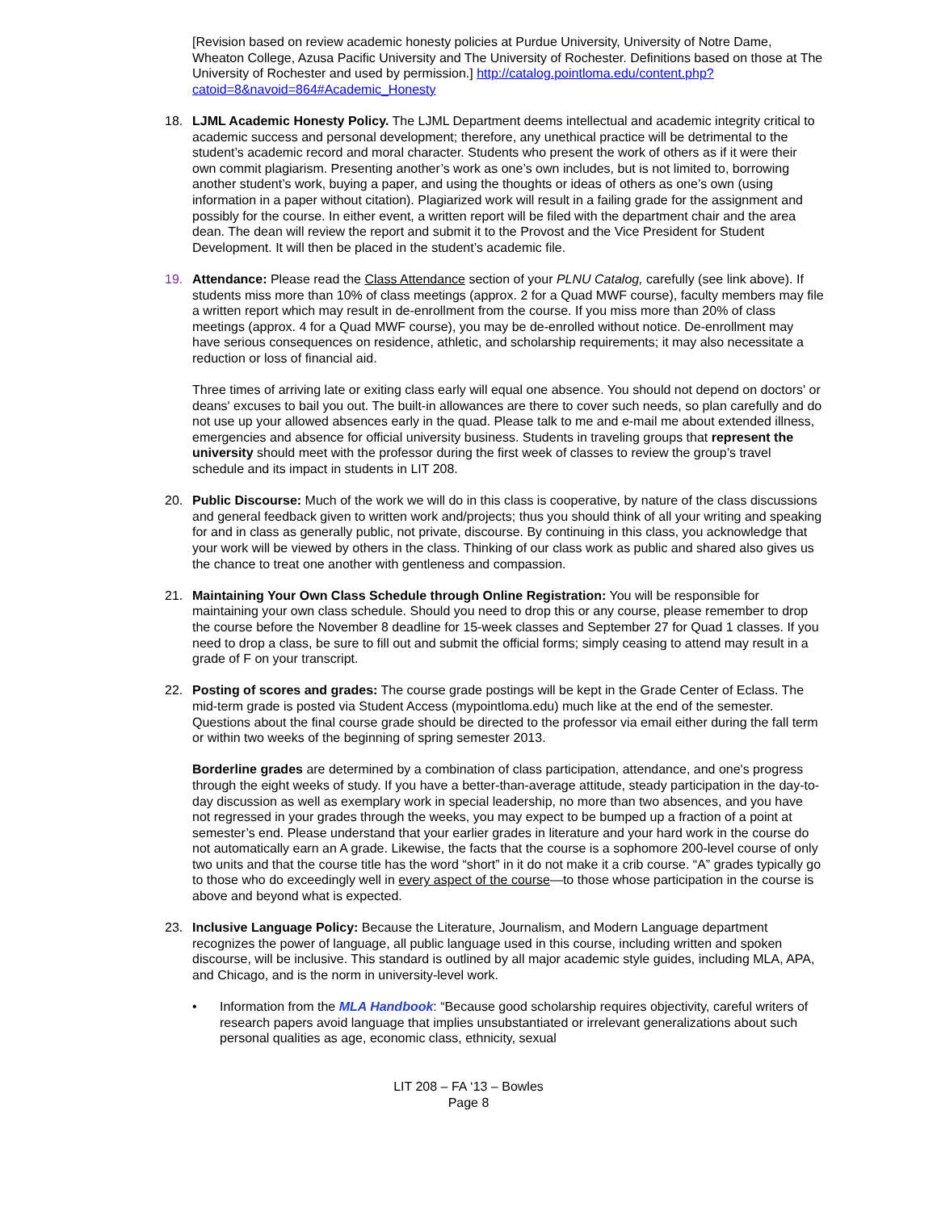[Revision based on review academic honesty policies at Purdue University, University of Notre Dame, Wheaton College, Azusa Pacific University and The University of Rochester. Definitions based on those at The University of Rochester and used by permission.] http://catalog.pointloma.edu/content.php?catoid=8&navoid=864#Academic_Honesty
18. LJML Academic Honesty Policy. The LJML Department deems intellectual and academic integrity critical to academic success and personal development; therefore, any unethical practice will be detrimental to the student’s academic record and moral character. Students who present the work of others as if it were their own commit plagiarism. Presenting another’s work as one’s own includes, but is not limited to, borrowing another student’s work, buying a paper, and using the thoughts or ideas of others as one’s own (using information in a paper without citation). Plagiarized work will result in a failing grade for the assignment and possibly for the course. In either event, a written report will be filed with the department chair and the area dean. The dean will review the report and submit it to the Provost and the Vice President for Student Development. It will then be placed in the student’s academic file.
19. Attendance: Please read the Class Attendance section of your PLNU Catalog, carefully (see link above). If students miss more than 10% of class meetings (approx. 2 for a Quad MWF course), faculty members may file a written report which may result in de-enrollment from the course. If you miss more than 20% of class meetings (approx. 4 for a Quad MWF course), you may be de-enrolled without notice. De-enrollment may have serious consequences on residence, athletic, and scholarship requirements; it may also necessitate a reduction or loss of financial aid.
Three times of arriving late or exiting class early will equal one absence. You should not depend on doctors' or deans' excuses to bail you out. The built-in allowances are there to cover such needs, so plan carefully and do not use up your allowed absences early in the quad. Please talk to me and e-mail me about extended illness, emergencies and absence for official university business. Students in traveling groups that represent the university should meet with the professor during the first week of classes to review the group’s travel schedule and its impact in students in LIT 208.
20. Public Discourse: Much of the work we will do in this class is cooperative, by nature of the class discussions and general feedback given to written work and/projects; thus you should think of all your writing and speaking for and in class as generally public, not private, discourse. By continuing in this class, you acknowledge that your work will be viewed by others in the class. Thinking of our class work as public and shared also gives us the chance to treat one another with gentleness and compassion.
21. Maintaining Your Own Class Schedule through Online Registration: You will be responsible for maintaining your own class schedule. Should you need to drop this or any course, please remember to drop the course before the November 8 deadline for 15-week classes and September 27 for Quad 1 classes. If you need to drop a class, be sure to fill out and submit the official forms; simply ceasing to attend may result in a grade of F on your transcript.
22. Posting of scores and grades: The course grade postings will be kept in the Grade Center of Eclass. The mid-term grade is posted via Student Access (mypointloma.edu) much like at the end of the semester. Questions about the final course grade should be directed to the professor via email either during the fall term or within two weeks of the beginning of spring semester 2013.
Borderline grades are determined by a combination of class participation, attendance, and one's progress through the eight weeks of study. If you have a better-than-average attitude, steady participation in the day-to-day discussion as well as exemplary work in special leadership, no more than two absences, and you have not regressed in your grades through the weeks, you may expect to be bumped up a fraction of a point at semester’s end. Please understand that your earlier grades in literature and your hard work in the course do not automatically earn an A grade. Likewise, the facts that the course is a sophomore 200-level course of only two units and that the course title has the word “short” in it do not make it a crib course. “A” grades typically go to those who do exceedingly well in every aspect of the course—to those whose participation in the course is above and beyond what is expected.
23. Inclusive Language Policy: Because the Literature, Journalism, and Modern Language department recognizes the power of language, all public language used in this course, including written and spoken discourse, will be inclusive. This standard is outlined by all major academic style guides, including MLA, APA, and Chicago, and is the norm in university-level work.
• Information from the MLA Handbook: “Because good scholarship requires objectivity, careful writers of research papers avoid language that implies unsubstantiated or irrelevant generalizations about such personal qualities as age, economic class, ethnicity, sexual
LIT 208 – FA ‘13 – Bowles
Page 8